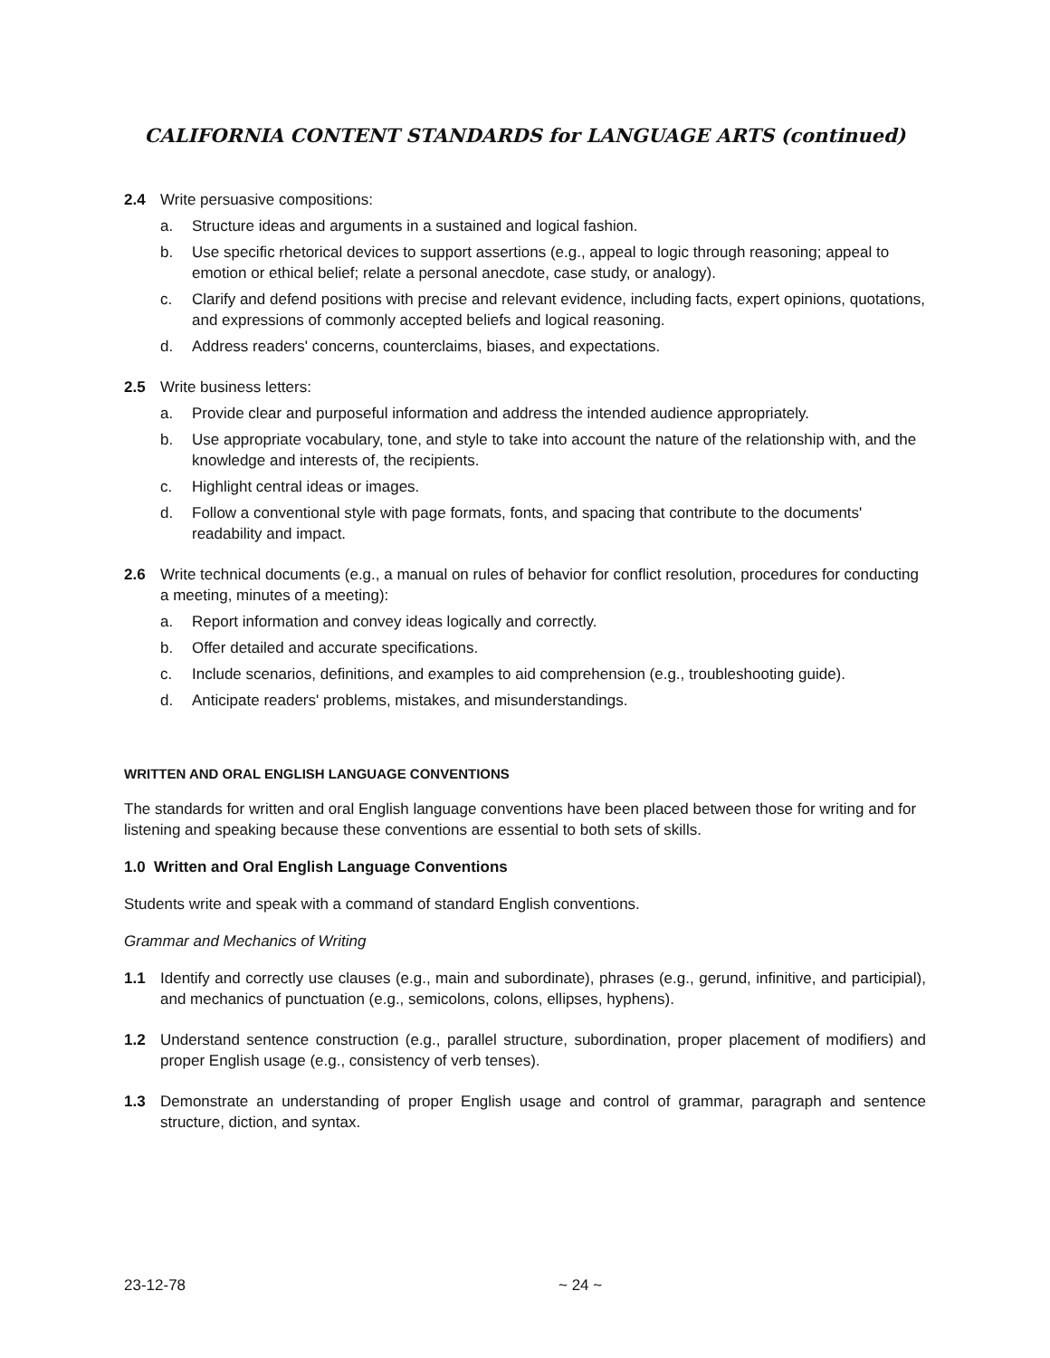CALIFORNIA CONTENT STANDARDS for LANGUAGE ARTS (continued)
2.4 Write persuasive compositions:
a. Structure ideas and arguments in a sustained and logical fashion.
b. Use specific rhetorical devices to support assertions (e.g., appeal to logic through reasoning; appeal to emotion or ethical belief; relate a personal anecdote, case study, or analogy).
c. Clarify and defend positions with precise and relevant evidence, including facts, expert opinions, quotations, and expressions of commonly accepted beliefs and logical reasoning.
d. Address readers' concerns, counterclaims, biases, and expectations.
2.5 Write business letters:
a. Provide clear and purposeful information and address the intended audience appropriately.
b. Use appropriate vocabulary, tone, and style to take into account the nature of the relationship with, and the knowledge and interests of, the recipients.
c. Highlight central ideas or images.
d. Follow a conventional style with page formats, fonts, and spacing that contribute to the documents' readability and impact.
2.6 Write technical documents (e.g., a manual on rules of behavior for conflict resolution, procedures for conducting a meeting, minutes of a meeting):
a. Report information and convey ideas logically and correctly.
b. Offer detailed and accurate specifications.
c. Include scenarios, definitions, and examples to aid comprehension (e.g., troubleshooting guide).
d. Anticipate readers' problems, mistakes, and misunderstandings.
WRITTEN AND ORAL ENGLISH LANGUAGE CONVENTIONS
The standards for written and oral English language conventions have been placed between those for writing and for listening and speaking because these conventions are essential to both sets of skills.
1.0 Written and Oral English Language Conventions
Students write and speak with a command of standard English conventions.
Grammar and Mechanics of Writing
1.1 Identify and correctly use clauses (e.g., main and subordinate), phrases (e.g., gerund, infinitive, and participial), and mechanics of punctuation (e.g., semicolons, colons, ellipses, hyphens).
1.2 Understand sentence construction (e.g., parallel structure, subordination, proper placement of modifiers) and proper English usage (e.g., consistency of verb tenses).
1.3 Demonstrate an understanding of proper English usage and control of grammar, paragraph and sentence structure, diction, and syntax.
23-12-78 ~ 24 ~